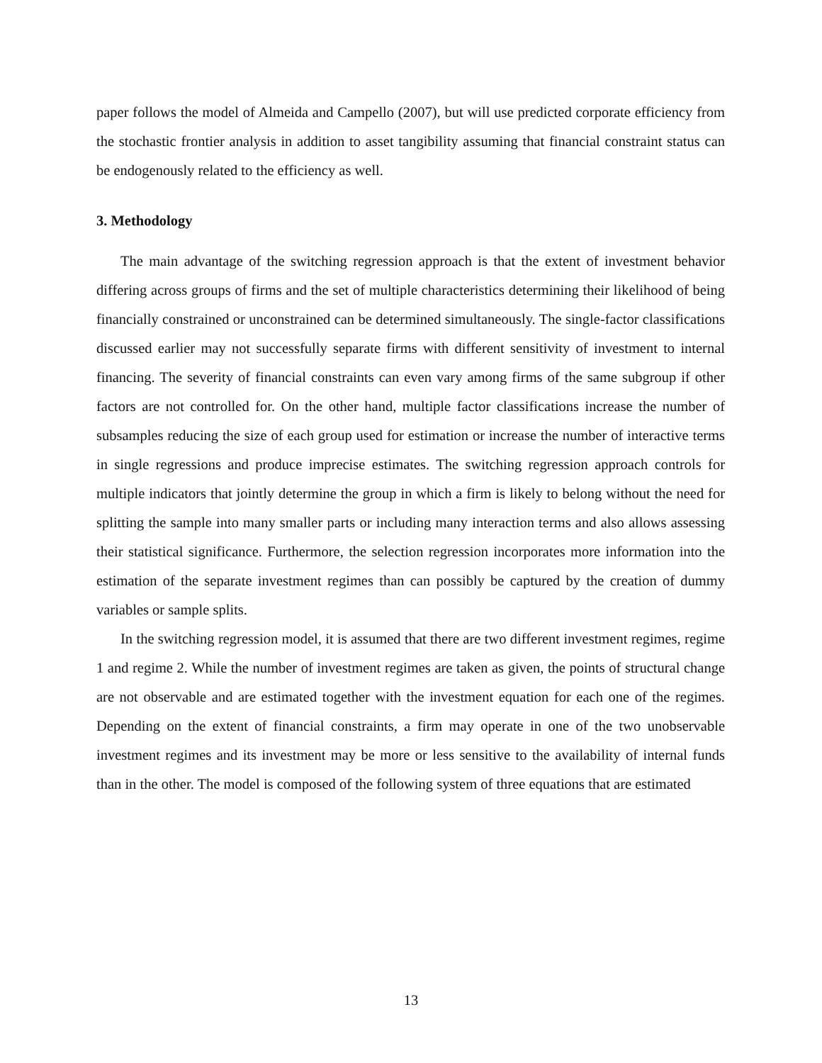paper follows the model of Almeida and Campello (2007), but will use predicted corporate efficiency from the stochastic frontier analysis in addition to asset tangibility assuming that financial constraint status can be endogenously related to the efficiency as well.
3. Methodology
The main advantage of the switching regression approach is that the extent of investment behavior differing across groups of firms and the set of multiple characteristics determining their likelihood of being financially constrained or unconstrained can be determined simultaneously. The single-factor classifications discussed earlier may not successfully separate firms with different sensitivity of investment to internal financing. The severity of financial constraints can even vary among firms of the same subgroup if other factors are not controlled for. On the other hand, multiple factor classifications increase the number of subsamples reducing the size of each group used for estimation or increase the number of interactive terms in single regressions and produce imprecise estimates. The switching regression approach controls for multiple indicators that jointly determine the group in which a firm is likely to belong without the need for splitting the sample into many smaller parts or including many interaction terms and also allows assessing their statistical significance. Furthermore, the selection regression incorporates more information into the estimation of the separate investment regimes than can possibly be captured by the creation of dummy variables or sample splits.
In the switching regression model, it is assumed that there are two different investment regimes, regime 1 and regime 2. While the number of investment regimes are taken as given, the points of structural change are not observable and are estimated together with the investment equation for each one of the regimes. Depending on the extent of financial constraints, a firm may operate in one of the two unobservable investment regimes and its investment may be more or less sensitive to the availability of internal funds than in the other. The model is composed of the following system of three equations that are estimated
13